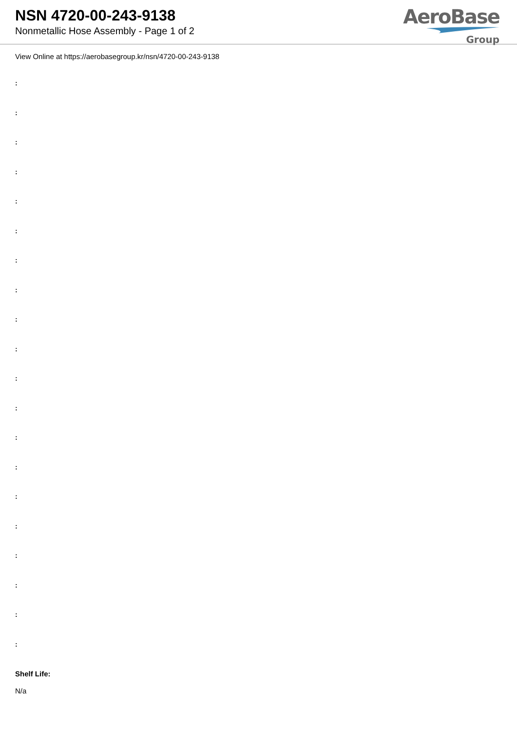NSN 4720-00-243-9138
Nonmetallic Hose Assembly - Page 1 of 2
AeroBase
Group
View Online at https://aerobasegroup.kr/nsn/4720-00-243-9138
:
:
:
:
:
:
:
:
:
:
:
:
:
:
:
:
:
:
:
:
Shelf Life:
N/a